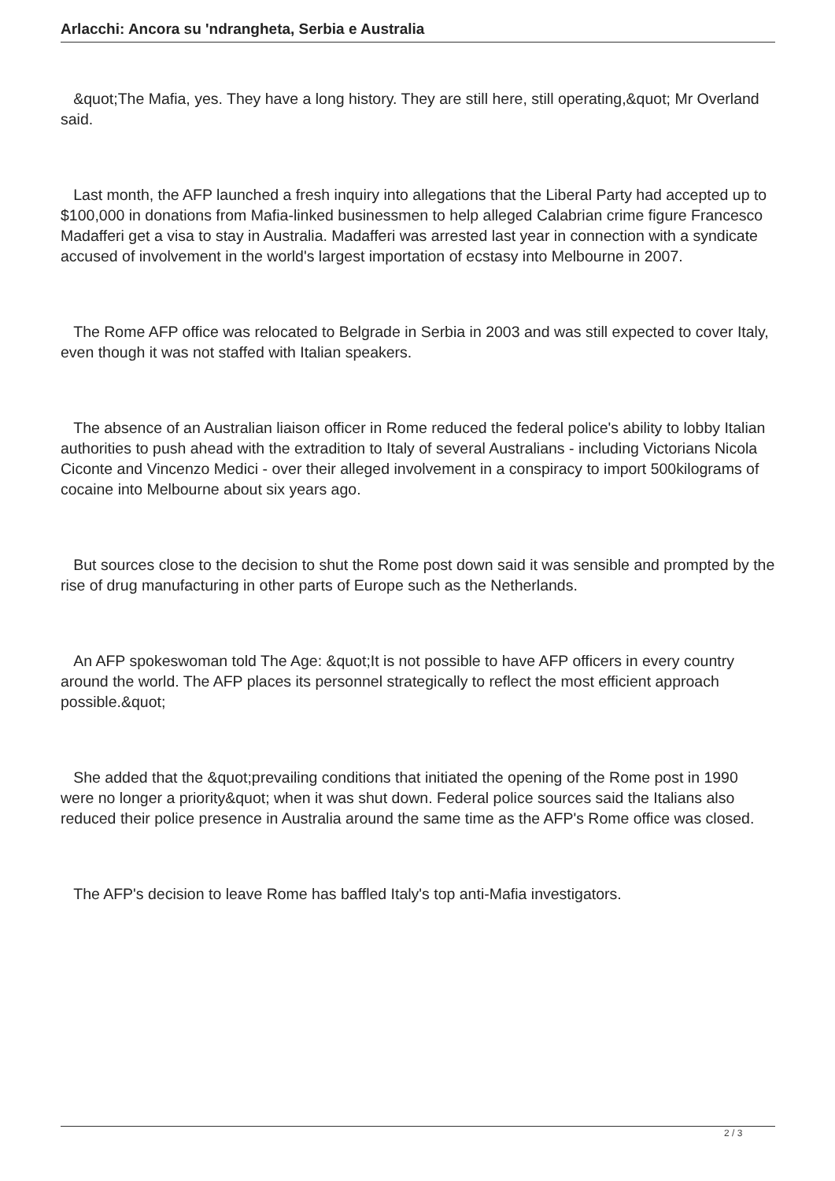Arlacchi: Ancora su 'ndrangheta, Serbia e Australia
&quot;The Mafia, yes. They have a long history. They are still here, still operating,&quot; Mr Overland said.
Last month, the AFP launched a fresh inquiry into allegations that the Liberal Party had accepted up to $100,000 in donations from Mafia-linked businessmen to help alleged Calabrian crime figure Francesco Madafferi get a visa to stay in Australia. Madafferi was arrested last year in connection with a syndicate accused of involvement in the world's largest importation of ecstasy into Melbourne in 2007.
The Rome AFP office was relocated to Belgrade in Serbia in 2003 and was still expected to cover Italy, even though it was not staffed with Italian speakers.
The absence of an Australian liaison officer in Rome reduced the federal police's ability to lobby Italian authorities to push ahead with the extradition to Italy of several Australians - including Victorians Nicola Ciconte and Vincenzo Medici - over their alleged involvement in a conspiracy to import 500kilograms of cocaine into Melbourne about six years ago.
But sources close to the decision to shut the Rome post down said it was sensible and prompted by the rise of drug manufacturing in other parts of Europe such as the Netherlands.
An AFP spokeswoman told The Age: &quot;It is not possible to have AFP officers in every country around the world. The AFP places its personnel strategically to reflect the most efficient approach possible.&quot;
She added that the &quot;prevailing conditions that initiated the opening of the Rome post in 1990 were no longer a priority&quot; when it was shut down. Federal police sources said the Italians also reduced their police presence in Australia around the same time as the AFP's Rome office was closed.
The AFP's decision to leave Rome has baffled Italy's top anti-Mafia investigators.
2 / 3